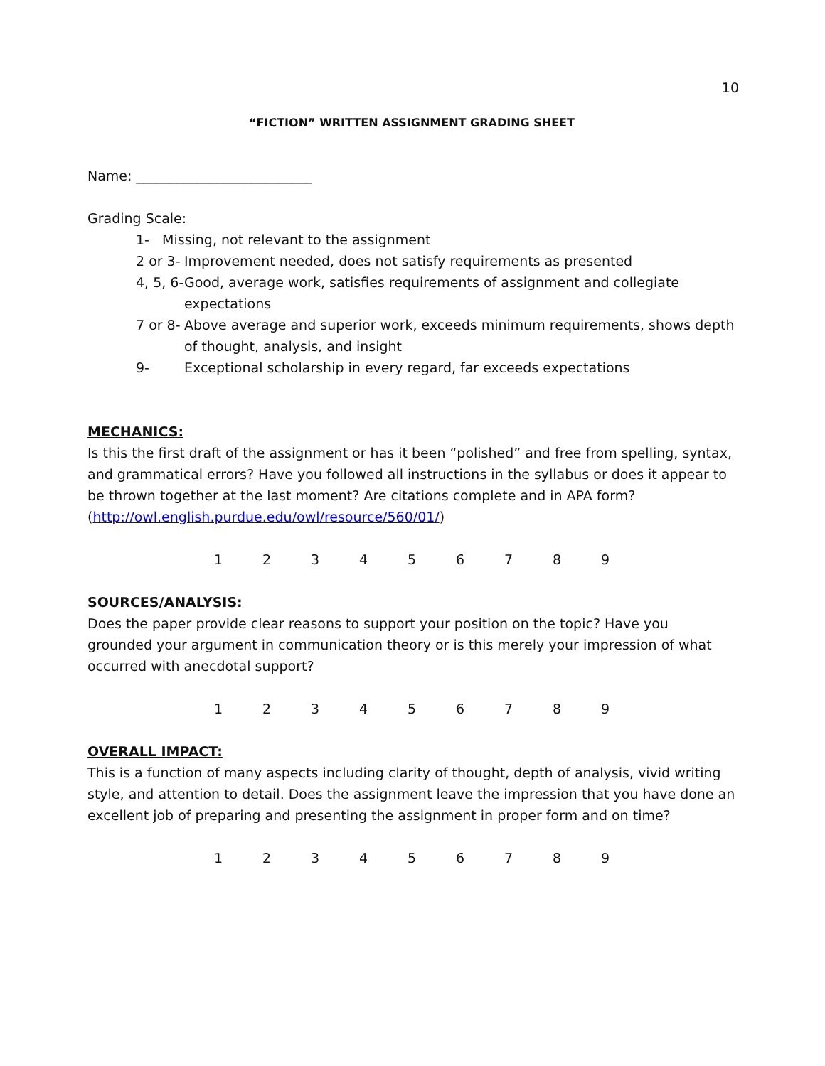10
“FICTION” WRITTEN ASSIGNMENT GRADING SHEET
Name: __________________________
Grading Scale:
1- Missing, not relevant to the assignment
2 or 3- Improvement needed, does not satisfy requirements as presented
4, 5, 6- Good, average work, satisfies requirements of assignment and collegiate expectations
7 or 8- Above average and superior work, exceeds minimum requirements, shows depth of thought, analysis, and insight
9- Exceptional scholarship in every regard, far exceeds expectations
MECHANICS:
Is this the first draft of the assignment or has it been “polished” and free from spelling, syntax, and grammatical errors? Have you followed all instructions in the syllabus or does it appear to be thrown together at the last moment? Are citations complete and in APA form? (http://owl.english.purdue.edu/owl/resource/560/01/)
1 2 3 4 5 6 7 8 9
SOURCES/ANALYSIS:
Does the paper provide clear reasons to support your position on the topic? Have you grounded your argument in communication theory or is this merely your impression of what occurred with anecdotal support?
1 2 3 4 5 6 7 8 9
OVERALL IMPACT:
This is a function of many aspects including clarity of thought, depth of analysis, vivid writing style, and attention to detail. Does the assignment leave the impression that you have done an excellent job of preparing and presenting the assignment in proper form and on time?
1 2 3 4 5 6 7 8 9